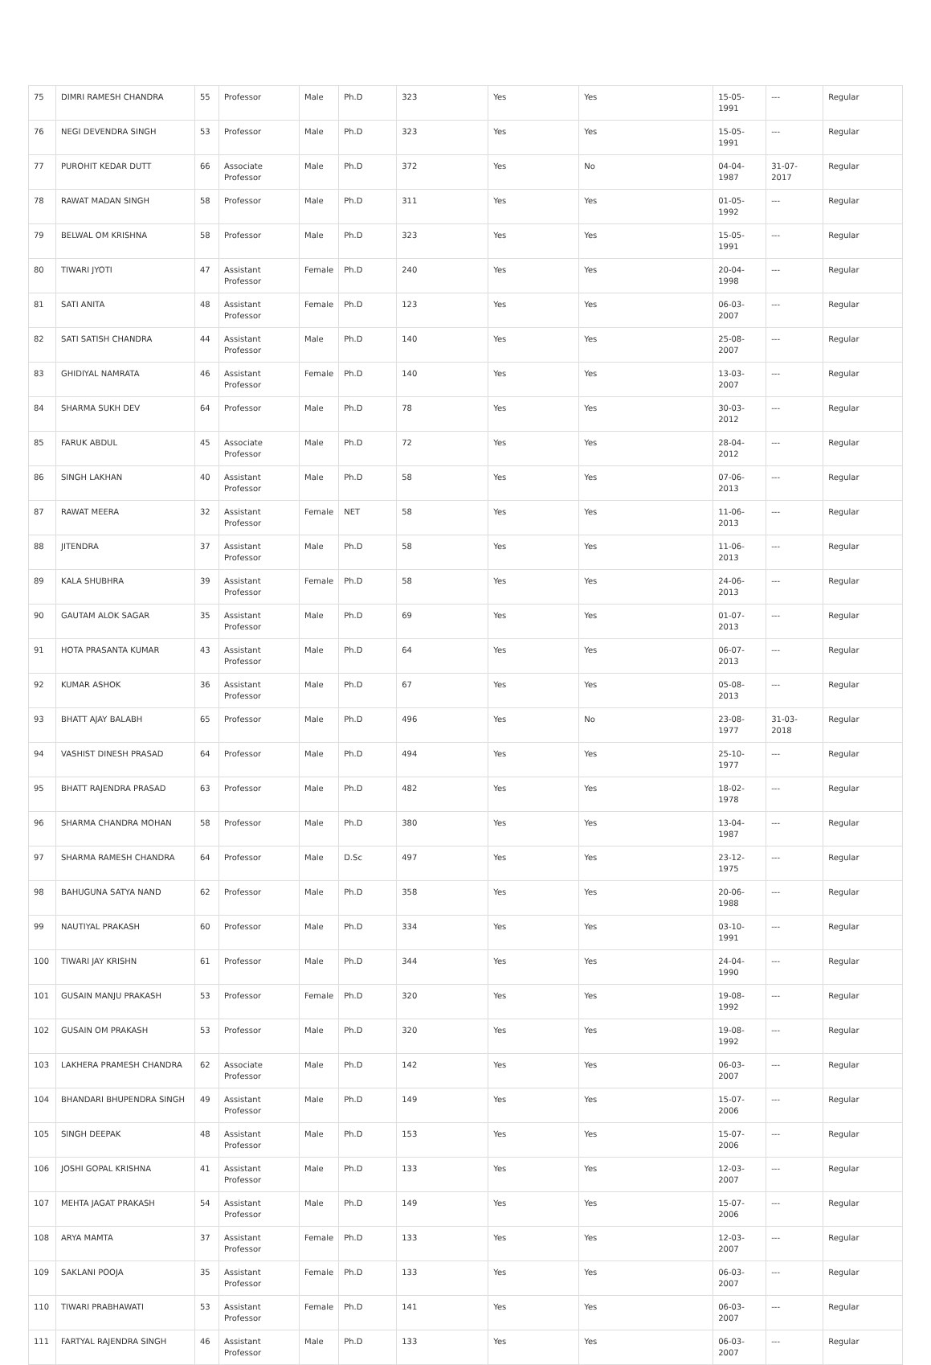| 75 | DIMRI RAMESH CHANDRA | 55 | Professor | Male | Ph.D | 323 | Yes | Yes | 15-05-1991 | --- | Regular |
| 76 | NEGI DEVENDRA SINGH | 53 | Professor | Male | Ph.D | 323 | Yes | Yes | 15-05-1991 | --- | Regular |
| 77 | PUROHIT KEDAR DUTT | 66 | Associate Professor | Male | Ph.D | 372 | Yes | No | 04-04-1987 | 31-07-2017 | Regular |
| 78 | RAWAT MADAN SINGH | 58 | Professor | Male | Ph.D | 311 | Yes | Yes | 01-05-1992 | --- | Regular |
| 79 | BELWAL OM KRISHNA | 58 | Professor | Male | Ph.D | 323 | Yes | Yes | 15-05-1991 | --- | Regular |
| 80 | TIWARI JYOTI | 47 | Assistant Professor | Female | Ph.D | 240 | Yes | Yes | 20-04-1998 | --- | Regular |
| 81 | SATI ANITA | 48 | Assistant Professor | Female | Ph.D | 123 | Yes | Yes | 06-03-2007 | --- | Regular |
| 82 | SATI SATISH CHANDRA | 44 | Assistant Professor | Male | Ph.D | 140 | Yes | Yes | 25-08-2007 | --- | Regular |
| 83 | GHIDIYAL NAMRATA | 46 | Assistant Professor | Female | Ph.D | 140 | Yes | Yes | 13-03-2007 | --- | Regular |
| 84 | SHARMA SUKH DEV | 64 | Professor | Male | Ph.D | 78 | Yes | Yes | 30-03-2012 | --- | Regular |
| 85 | FARUK ABDUL | 45 | Associate Professor | Male | Ph.D | 72 | Yes | Yes | 28-04-2012 | --- | Regular |
| 86 | SINGH LAKHAN | 40 | Assistant Professor | Male | Ph.D | 58 | Yes | Yes | 07-06-2013 | --- | Regular |
| 87 | RAWAT MEERA | 32 | Assistant Professor | Female | NET | 58 | Yes | Yes | 11-06-2013 | --- | Regular |
| 88 | JITENDRA | 37 | Assistant Professor | Male | Ph.D | 58 | Yes | Yes | 11-06-2013 | --- | Regular |
| 89 | KALA SHUBHRA | 39 | Assistant Professor | Female | Ph.D | 58 | Yes | Yes | 24-06-2013 | --- | Regular |
| 90 | GAUTAM ALOK SAGAR | 35 | Assistant Professor | Male | Ph.D | 69 | Yes | Yes | 01-07-2013 | --- | Regular |
| 91 | HOTA PRASANTA KUMAR | 43 | Assistant Professor | Male | Ph.D | 64 | Yes | Yes | 06-07-2013 | --- | Regular |
| 92 | KUMAR ASHOK | 36 | Assistant Professor | Male | Ph.D | 67 | Yes | Yes | 05-08-2013 | --- | Regular |
| 93 | BHATT AJAY BALABH | 65 | Professor | Male | Ph.D | 496 | Yes | No | 23-08-1977 | 31-03-2018 | Regular |
| 94 | VASHIST DINESH PRASAD | 64 | Professor | Male | Ph.D | 494 | Yes | Yes | 25-10-1977 | --- | Regular |
| 95 | BHATT RAJENDRA PRASAD | 63 | Professor | Male | Ph.D | 482 | Yes | Yes | 18-02-1978 | --- | Regular |
| 96 | SHARMA CHANDRA MOHAN | 58 | Professor | Male | Ph.D | 380 | Yes | Yes | 13-04-1987 | --- | Regular |
| 97 | SHARMA RAMESH CHANDRA | 64 | Professor | Male | D.Sc | 497 | Yes | Yes | 23-12-1975 | --- | Regular |
| 98 | BAHUGUNA SATYA NAND | 62 | Professor | Male | Ph.D | 358 | Yes | Yes | 20-06-1988 | --- | Regular |
| 99 | NAUTIYAL PRAKASH | 60 | Professor | Male | Ph.D | 334 | Yes | Yes | 03-10-1991 | --- | Regular |
| 100 | TIWARI JAY KRISHN | 61 | Professor | Male | Ph.D | 344 | Yes | Yes | 24-04-1990 | --- | Regular |
| 101 | GUSAIN MANJU PRAKASH | 53 | Professor | Female | Ph.D | 320 | Yes | Yes | 19-08-1992 | --- | Regular |
| 102 | GUSAIN OM PRAKASH | 53 | Professor | Male | Ph.D | 320 | Yes | Yes | 19-08-1992 | --- | Regular |
| 103 | LAKHERA PRAMESH CHANDRA | 62 | Associate Professor | Male | Ph.D | 142 | Yes | Yes | 06-03-2007 | --- | Regular |
| 104 | BHANDARI BHUPENDRA SINGH | 49 | Assistant Professor | Male | Ph.D | 149 | Yes | Yes | 15-07-2006 | --- | Regular |
| 105 | SINGH DEEPAK | 48 | Assistant Professor | Male | Ph.D | 153 | Yes | Yes | 15-07-2006 | --- | Regular |
| 106 | JOSHI GOPAL KRISHNA | 41 | Assistant Professor | Male | Ph.D | 133 | Yes | Yes | 12-03-2007 | --- | Regular |
| 107 | MEHTA JAGAT PRAKASH | 54 | Assistant Professor | Male | Ph.D | 149 | Yes | Yes | 15-07-2006 | --- | Regular |
| 108 | ARYA MAMTA | 37 | Assistant Professor | Female | Ph.D | 133 | Yes | Yes | 12-03-2007 | --- | Regular |
| 109 | SAKLANI POOJA | 35 | Assistant Professor | Female | Ph.D | 133 | Yes | Yes | 06-03-2007 | --- | Regular |
| 110 | TIWARI PRABHAWATI | 53 | Assistant Professor | Female | Ph.D | 141 | Yes | Yes | 06-03-2007 | --- | Regular |
| 111 | FARTYAL RAJENDRA SINGH | 46 | Assistant Professor | Male | Ph.D | 133 | Yes | Yes | 06-03-2007 | --- | Regular |